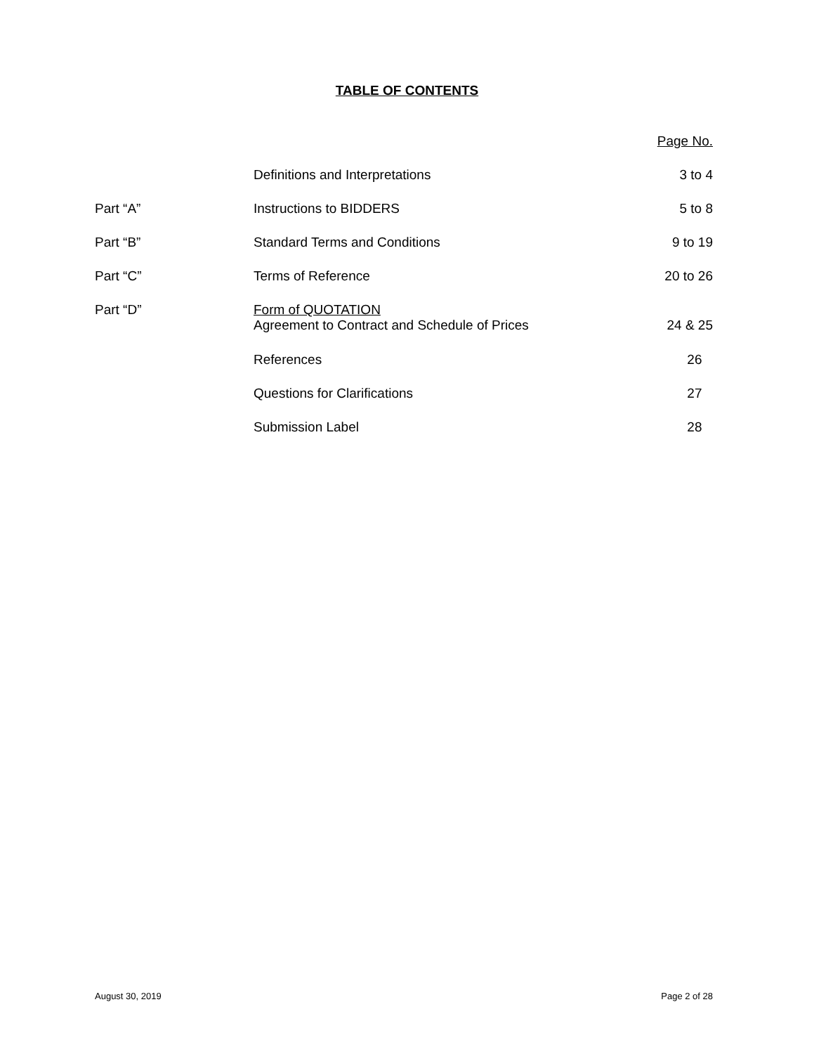TABLE OF CONTENTS
| | | Page No. |
| | Definitions and Interpretations | 3 to 4 |
| Part “A” | Instructions to BIDDERS | 5 to 8 |
| Part “B” | Standard Terms and Conditions | 9 to 19 |
| Part “C” | Terms of Reference | 20 to 26 |
| Part “D” | Form of QUOTATION Agreement to Contract and Schedule of Prices | 24 & 25 |
| | References | 26 |
| | Questions for Clarifications | 27 |
| | Submission Label | 28 |
August 30, 2019 Page 2 of 28